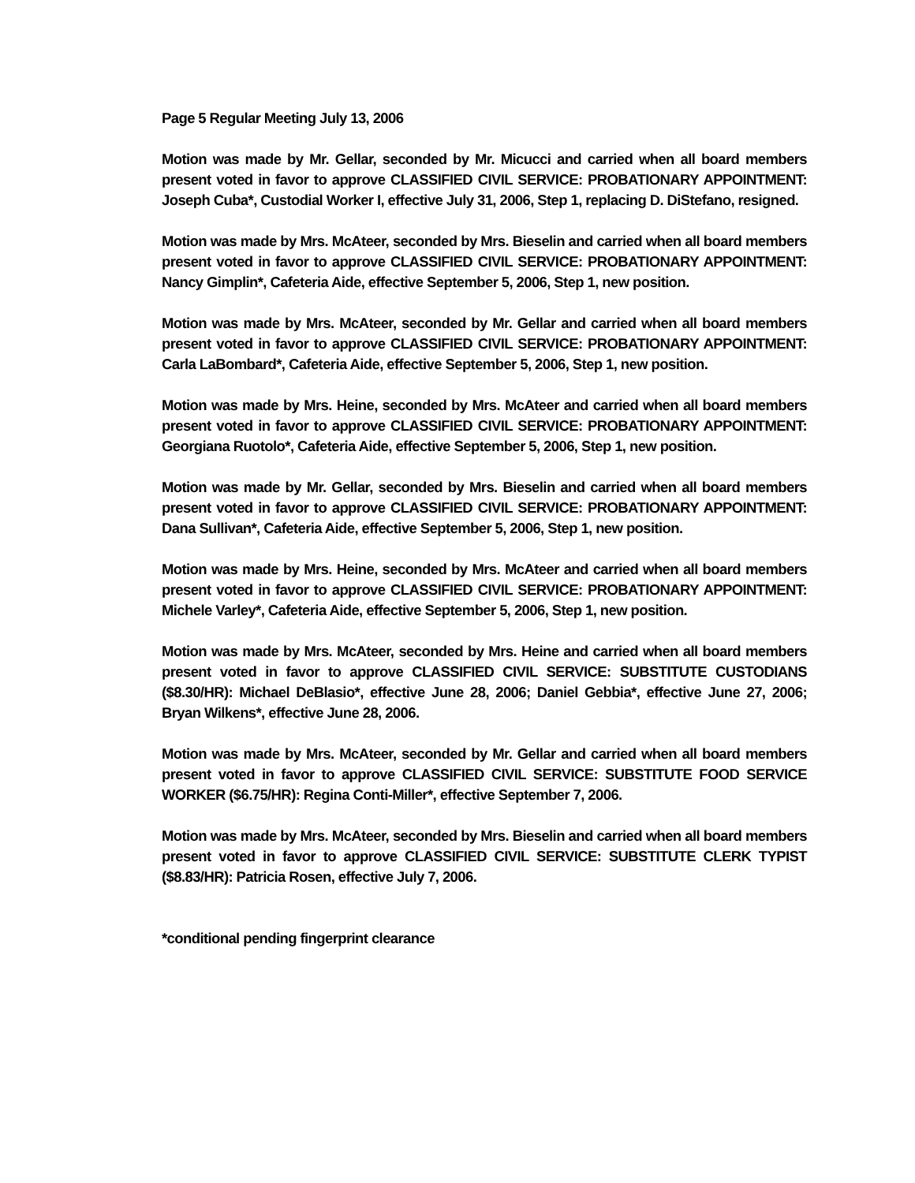Page 5 Regular Meeting July 13, 2006
Motion was made by Mr. Gellar, seconded by Mr. Micucci and carried when all board members present voted in favor to approve CLASSIFIED CIVIL SERVICE: PROBATIONARY APPOINTMENT: Joseph Cuba*, Custodial Worker I, effective July 31, 2006, Step 1, replacing D. DiStefano, resigned.
Motion was made by Mrs. McAteer, seconded by Mrs. Bieselin and carried when all board members present voted in favor to approve CLASSIFIED CIVIL SERVICE: PROBATIONARY APPOINTMENT: Nancy Gimplin*, Cafeteria Aide, effective September 5, 2006, Step 1, new position.
Motion was made by Mrs. McAteer, seconded by Mr. Gellar and carried when all board members present voted in favor to approve CLASSIFIED CIVIL SERVICE: PROBATIONARY APPOINTMENT: Carla LaBombard*, Cafeteria Aide, effective September 5, 2006, Step 1, new position.
Motion was made by Mrs. Heine, seconded by Mrs. McAteer and carried when all board members present voted in favor to approve CLASSIFIED CIVIL SERVICE: PROBATIONARY APPOINTMENT: Georgiana Ruotolo*, Cafeteria Aide, effective September 5, 2006, Step 1, new position.
Motion was made by Mr. Gellar, seconded by Mrs. Bieselin and carried when all board members present voted in favor to approve CLASSIFIED CIVIL SERVICE: PROBATIONARY APPOINTMENT: Dana Sullivan*, Cafeteria Aide, effective September 5, 2006, Step 1, new position.
Motion was made by Mrs. Heine, seconded by Mrs. McAteer and carried when all board members present voted in favor to approve CLASSIFIED CIVIL SERVICE: PROBATIONARY APPOINTMENT: Michele Varley*, Cafeteria Aide, effective September 5, 2006, Step 1, new position.
Motion was made by Mrs. McAteer, seconded by Mrs. Heine and carried when all board members present voted in favor to approve CLASSIFIED CIVIL SERVICE: SUBSTITUTE CUSTODIANS ($8.30/HR): Michael DeBlasio*, effective June 28, 2006; Daniel Gebbia*, effective June 27, 2006; Bryan Wilkens*, effective June 28, 2006.
Motion was made by Mrs. McAteer, seconded by Mr. Gellar and carried when all board members present voted in favor to approve CLASSIFIED CIVIL SERVICE: SUBSTITUTE FOOD SERVICE WORKER ($6.75/HR): Regina Conti-Miller*, effective September 7, 2006.
Motion was made by Mrs. McAteer, seconded by Mrs. Bieselin and carried when all board members present voted in favor to approve CLASSIFIED CIVIL SERVICE: SUBSTITUTE CLERK TYPIST ($8.83/HR): Patricia Rosen, effective July 7, 2006.
*conditional pending fingerprint clearance